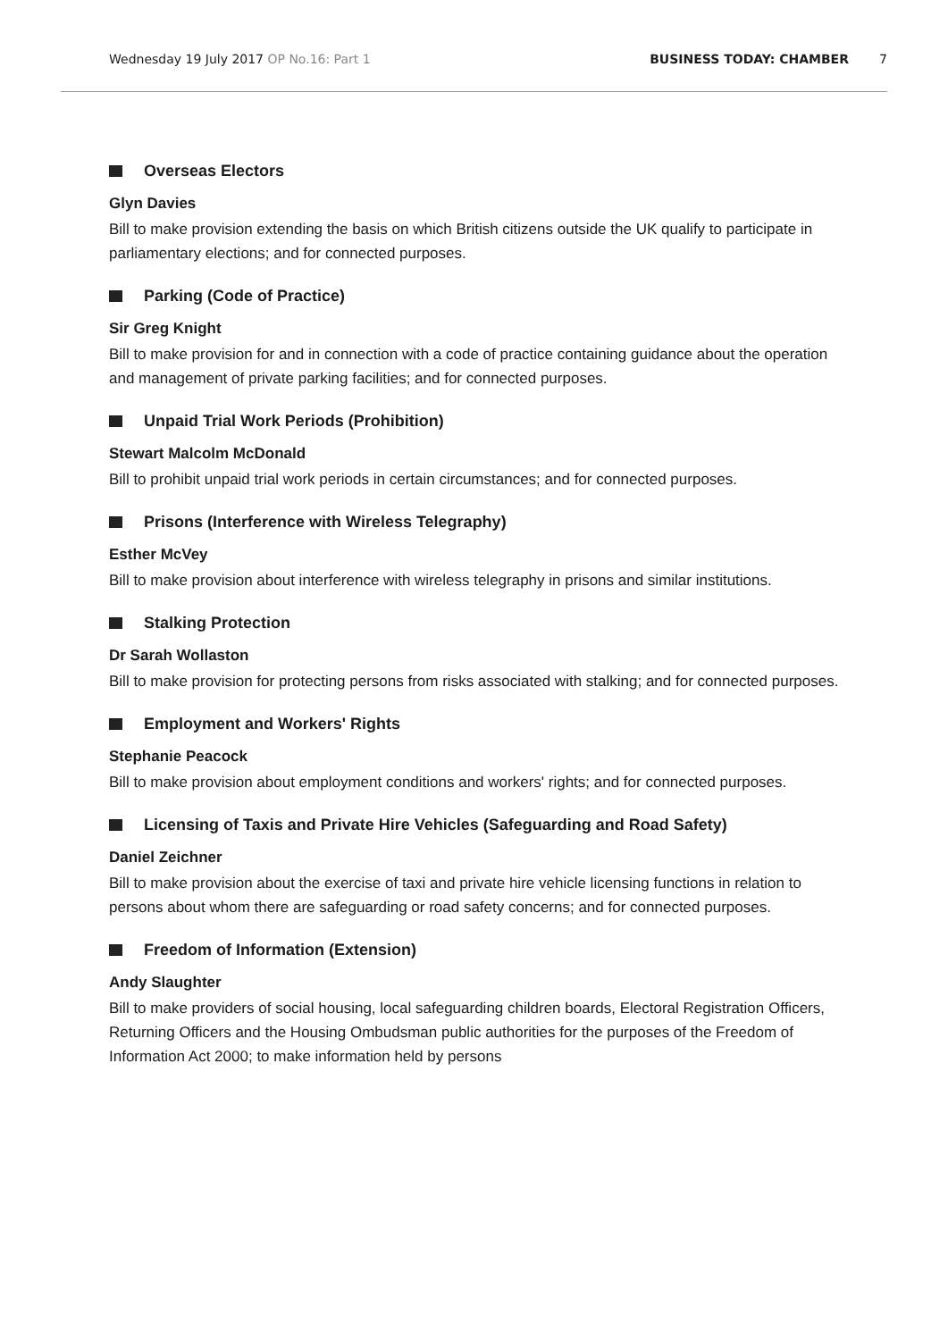Wednesday 19 July 2017 OP No.16: Part 1
BUSINESS TODAY: CHAMBER 7
Overseas Electors
Glyn Davies
Bill to make provision extending the basis on which British citizens outside the UK qualify to participate in parliamentary elections; and for connected purposes.
Parking (Code of Practice)
Sir Greg Knight
Bill to make provision for and in connection with a code of practice containing guidance about the operation and management of private parking facilities; and for connected purposes.
Unpaid Trial Work Periods (Prohibition)
Stewart Malcolm McDonald
Bill to prohibit unpaid trial work periods in certain circumstances; and for connected purposes.
Prisons (Interference with Wireless Telegraphy)
Esther McVey
Bill to make provision about interference with wireless telegraphy in prisons and similar institutions.
Stalking Protection
Dr Sarah Wollaston
Bill to make provision for protecting persons from risks associated with stalking; and for connected purposes.
Employment and Workers' Rights
Stephanie Peacock
Bill to make provision about employment conditions and workers' rights; and for connected purposes.
Licensing of Taxis and Private Hire Vehicles (Safeguarding and Road Safety)
Daniel Zeichner
Bill to make provision about the exercise of taxi and private hire vehicle licensing functions in relation to persons about whom there are safeguarding or road safety concerns; and for connected purposes.
Freedom of Information (Extension)
Andy Slaughter
Bill to make providers of social housing, local safeguarding children boards, Electoral Registration Officers, Returning Officers and the Housing Ombudsman public authorities for the purposes of the Freedom of Information Act 2000; to make information held by persons